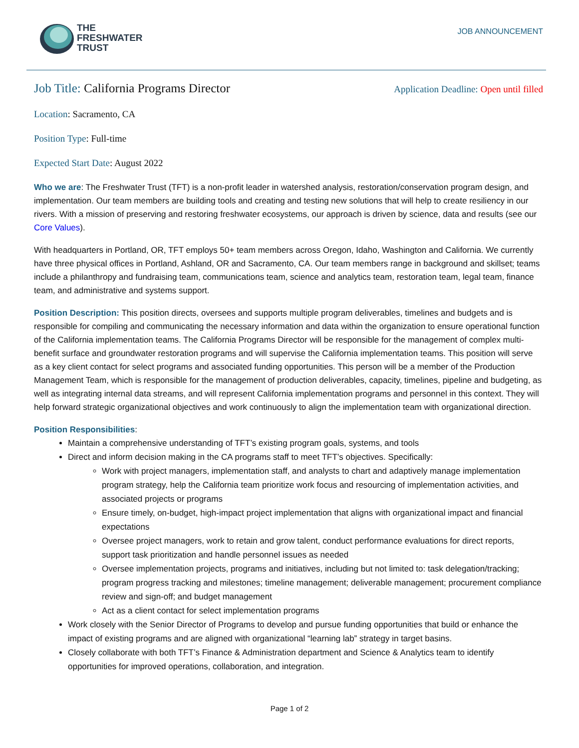THE
FRESHWATER
TRUST
JOB ANNOUNCEMENT
Job Title: California Programs Director Application Deadline: Open until filled
Location: Sacramento, CA
Position Type: Full-time
Expected Start Date: August 2022
Who we are: The Freshwater Trust (TFT) is a non-profit leader in watershed analysis, restoration/conservation program design, and implementation. Our team members are building tools and creating and testing new solutions that will help to create resiliency in our rivers. With a mission of preserving and restoring freshwater ecosystems, our approach is driven by science, data and results (see our Core Values).
With headquarters in Portland, OR, TFT employs 50+ team members across Oregon, Idaho, Washington and California. We currently have three physical offices in Portland, Ashland, OR and Sacramento, CA. Our team members range in background and skillset; teams include a philanthropy and fundraising team, communications team, science and analytics team, restoration team, legal team, finance team, and administrative and systems support.
Position Description: This position directs, oversees and supports multiple program deliverables, timelines and budgets and is responsible for compiling and communicating the necessary information and data within the organization to ensure operational function of the California implementation teams. The California Programs Director will be responsible for the management of complex multi-benefit surface and groundwater restoration programs and will supervise the California implementation teams. This position will serve as a key client contact for select programs and associated funding opportunities. This person will be a member of the Production Management Team, which is responsible for the management of production deliverables, capacity, timelines, pipeline and budgeting, as well as integrating internal data streams, and will represent California implementation programs and personnel in this context. They will help forward strategic organizational objectives and work continuously to align the implementation team with organizational direction.
Position Responsibilities:
Maintain a comprehensive understanding of TFT’s existing program goals, systems, and tools
Direct and inform decision making in the CA programs staff to meet TFT’s objectives. Specifically:
Work with project managers, implementation staff, and analysts to chart and adaptively manage implementation program strategy, help the California team prioritize work focus and resourcing of implementation activities, and associated projects or programs
Ensure timely, on-budget, high-impact project implementation that aligns with organizational impact and financial expectations
Oversee project managers, work to retain and grow talent, conduct performance evaluations for direct reports, support task prioritization and handle personnel issues as needed
Oversee implementation projects, programs and initiatives, including but not limited to: task delegation/tracking; program progress tracking and milestones; timeline management; deliverable management; procurement compliance review and sign-off; and budget management
Act as a client contact for select implementation programs
Work closely with the Senior Director of Programs to develop and pursue funding opportunities that build or enhance the impact of existing programs and are aligned with organizational “learning lab” strategy in target basins.
Closely collaborate with both TFT’s Finance & Administration department and Science & Analytics team to identify opportunities for improved operations, collaboration, and integration.
Page 1 of 2